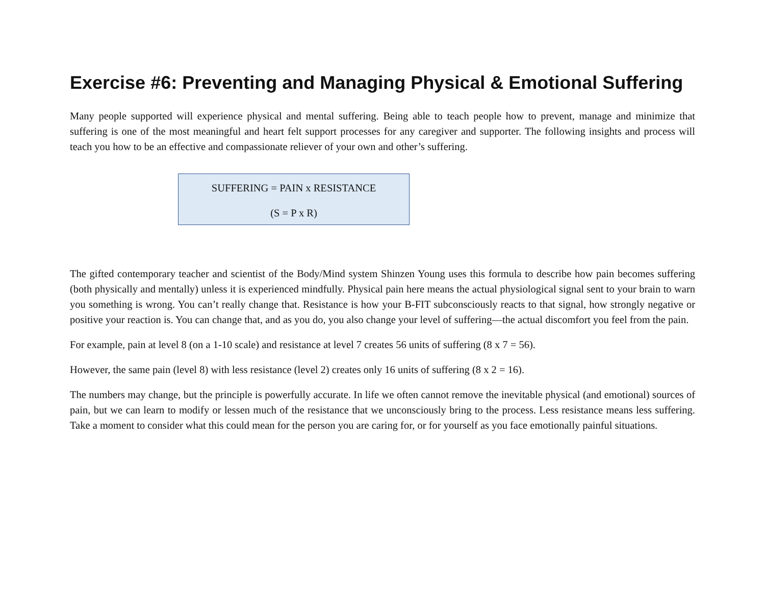Exercise #6: Preventing and Managing Physical & Emotional Suffering
Many people supported will experience physical and mental suffering. Being able to teach people how to prevent, manage and minimize that suffering is one of the most meaningful and heart felt support processes for any caregiver and supporter. The following insights and process will teach you how to be an effective and compassionate reliever of your own and other’s suffering.
SUFFERING = PAIN x RESISTANCE
(S = P x R)
The gifted contemporary teacher and scientist of the Body/Mind system Shinzen Young uses this formula to describe how pain becomes suffering (both physically and mentally) unless it is experienced mindfully. Physical pain here means the actual physiological signal sent to your brain to warn you something is wrong. You can’t really change that. Resistance is how your B-FIT subconsciously reacts to that signal, how strongly negative or positive your reaction is. You can change that, and as you do, you also change your level of suffering—the actual discomfort you feel from the pain.
For example, pain at level 8 (on a 1-10 scale) and resistance at level 7 creates 56 units of suffering (8 x 7 = 56).
However, the same pain (level 8) with less resistance (level 2) creates only 16 units of suffering (8 x 2 = 16).
The numbers may change, but the principle is powerfully accurate. In life we often cannot remove the inevitable physical (and emotional) sources of pain, but we can learn to modify or lessen much of the resistance that we unconsciously bring to the process. Less resistance means less suffering. Take a moment to consider what this could mean for the person you are caring for, or for yourself as you face emotionally painful situations.